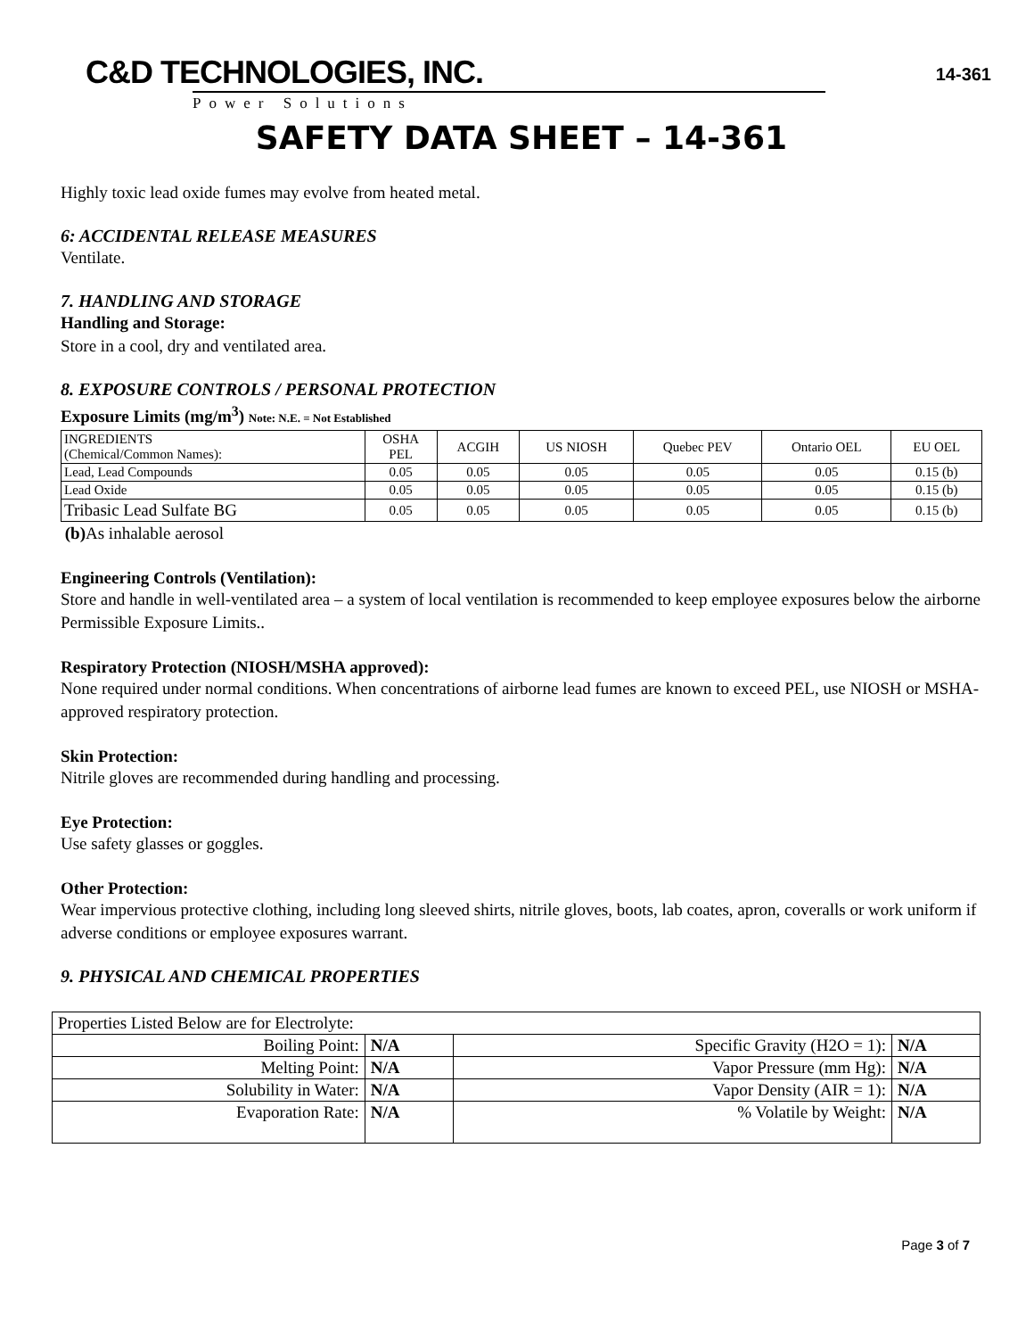C&D TECHNOLOGIES, INC.
Power Solutions
14-361
SAFETY DATA SHEET – 14-361
Highly toxic lead oxide fumes may evolve from heated metal.
6: ACCIDENTAL RELEASE MEASURES
Ventilate.
7. HANDLING AND STORAGE
Handling and Storage:
Store in a cool, dry and ventilated area.
8. EXPOSURE CONTROLS / PERSONAL PROTECTION
Exposure Limits (mg/m<sup>3</sup>) Note: N.E. = Not Established
| INGREDIENTS (Chemical/Common Names): | OSHA PEL | ACGIH | US NIOSH | Quebec PEV | Ontario OEL | EU OEL |
| Lead, Lead Compounds | 0.05 | 0.05 | 0.05 | 0.05 | 0.05 | 0.15 (b) |
| Lead Oxide | 0.05 | 0.05 | 0.05 | 0.05 | 0.05 | 0.15 (b) |
| Tribasic Lead Sulfate BG | 0.05 | 0.05 | 0.05 | 0.05 | 0.05 | 0.15 (b) |
(b) As inhalable aerosol
Engineering Controls (Ventilation):
Store and handle in well-ventilated area – a system of local ventilation is recommended to keep employee exposures below the airborne Permissible Exposure Limits..
Respiratory Protection (NIOSH/MSHA approved):
None required under normal conditions. When concentrations of airborne lead fumes are known to exceed PEL, use NIOSH or MSHA-approved respiratory protection.
Skin Protection:
Nitrile gloves are recommended during handling and processing.
Eye Protection:
Use safety glasses or goggles.
Other Protection:
Wear impervious protective clothing, including long sleeved shirts, nitrile gloves, boots, lab coates, apron, coveralls or work uniform if adverse conditions or employee exposures warrant.
9. PHYSICAL AND CHEMICAL PROPERTIES
| Properties Listed Below are for Electrolyte: | | | |
| Boiling Point: | N/A | Specific Gravity (H2O = 1): | N/A |
| Melting Point: | N/A | Vapor Pressure (mm Hg): | N/A |
| Solubility in Water: | N/A | Vapor Density (AIR = 1): | N/A |
| Evaporation Rate: | N/A | % Volatile by Weight: | N/A |
Page 3 of 7